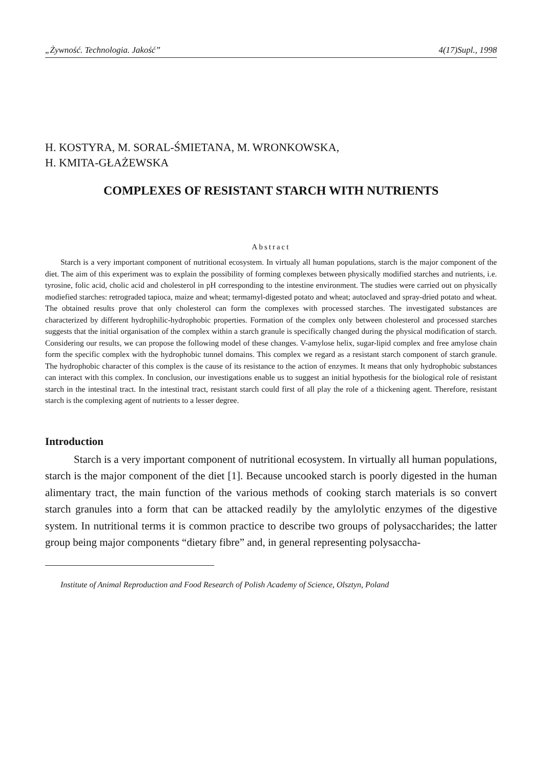„Żywność. Technologia. Jakość” 4(17)Supl., 1998
H. KOSTYRA, M. SORAL-ŚMIETANA, M. WRONKOWSKA,
H. KMITA-GŁAŻEWSKA
COMPLEXES OF RESISTANT STARCH WITH NUTRIENTS
Abstract
Starch is a very important component of nutritional ecosystem. In virtualy all human populations, starch is the major component of the diet. The aim of this experiment was to explain the possibility of forming complexes between physically modified starches and nutrients, i.e. tyrosine, folic acid, cholic acid and cholesterol in pH corresponding to the intestine environment. The studies were carried out on physically modiefied starches: retrograded tapioca, maize and wheat; termamyl-digested potato and wheat; autoclaved and spray-dried potato and wheat. The obtained results prove that only cholesterol can form the complexes with processed starches. The investigated substances are characterized by different hydrophilic-hydrophobic properties. Formation of the complex only between cholesterol and processed starches suggests that the initial organisation of the complex within a starch granule is specifically changed during the physical modification of starch. Considering our results, we can propose the following model of these changes. V-amylose helix, sugar-lipid complex and free amylose chain form the specific complex with the hydrophobic tunnel domains. This complex we regard as a resistant starch component of starch granule. The hydrophobic character of this complex is the cause of its resistance to the action of enzymes. It means that only hydrophobic substances can interact with this complex. In conclusion, our investigations enable us to suggest an initial hypothesis for the biological role of resistant starch in the intestinal tract. In the intestinal tract, resistant starch could first of all play the role of a thickening agent. Therefore, resistant starch is the complexing agent of nutrients to a lesser degree.
Introduction
Starch is a very important component of nutritional ecosystem. In virtually all human populations, starch is the major component of the diet [1]. Because uncooked starch is poorly digested in the human alimentary tract, the main function of the various methods of cooking starch materials is so convert starch granules into a form that can be attacked readily by the amylolytic enzymes of the digestive system. In nutritional terms it is common practice to describe two groups of polysaccharides; the latter group being major components “dietary fibre” and, in general representing polysaccha-
Institute of Animal Reproduction and Food Research of Polish Academy of Science, Olsztyn, Poland